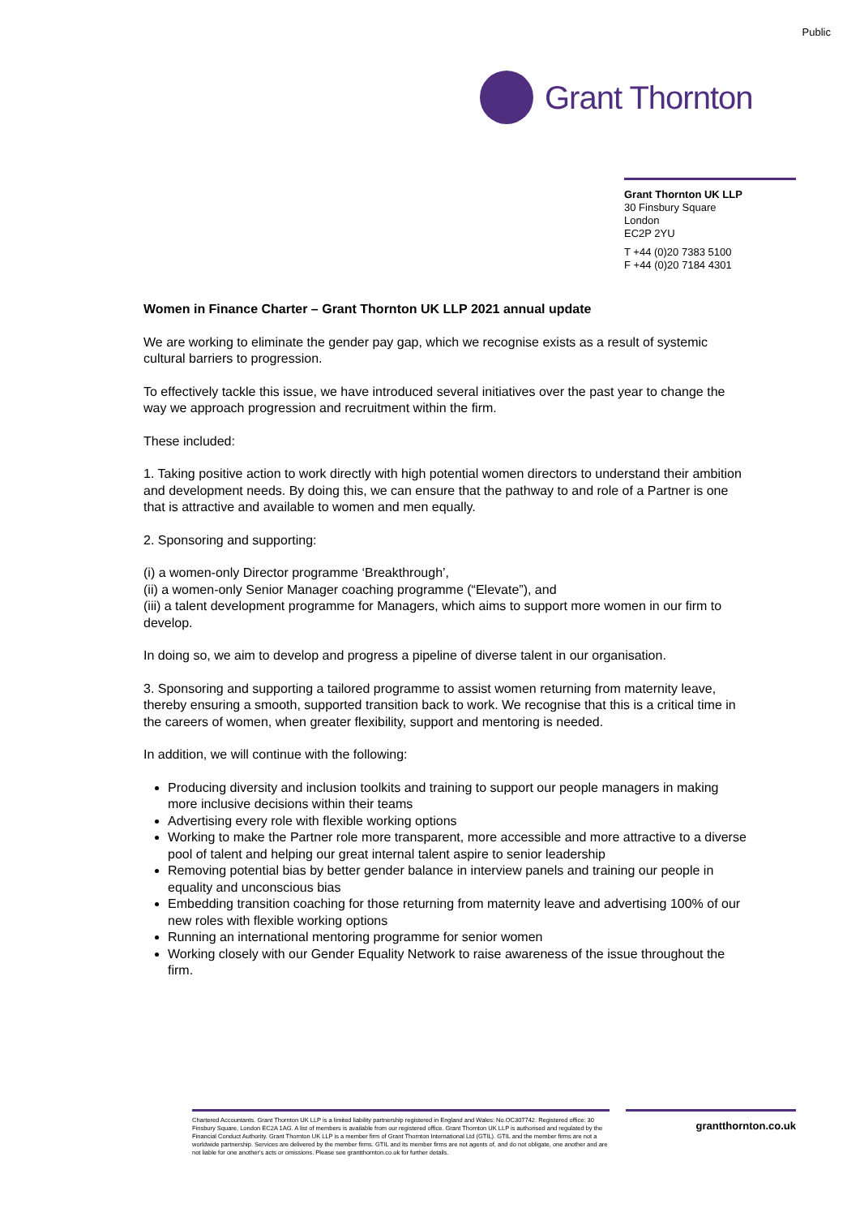Public
Grant Thornton
Grant Thornton UK LLP
30 Finsbury Square
London
EC2P 2YU
T +44 (0)20 7383 5100
F +44 (0)20 7184 4301
Women in Finance Charter – Grant Thornton UK LLP 2021 annual update
We are working to eliminate the gender pay gap, which we recognise exists as a result of systemic cultural barriers to progression.
To effectively tackle this issue, we have introduced several initiatives over the past year to change the way we approach progression and recruitment within the firm.
These included:
1. Taking positive action to work directly with high potential women directors to understand their ambition and development needs. By doing this, we can ensure that the pathway to and role of a Partner is one that is attractive and available to women and men equally.
2. Sponsoring and supporting:
(i) a women-only Director programme ‘Breakthrough’,
(ii) a women-only Senior Manager coaching programme (“Elevate”), and
(iii) a talent development programme for Managers, which aims to support more women in our firm to develop.
In doing so, we aim to develop and progress a pipeline of diverse talent in our organisation.
3. Sponsoring and supporting a tailored programme to assist women returning from maternity leave, thereby ensuring a smooth, supported transition back to work. We recognise that this is a critical time in the careers of women, when greater flexibility, support and mentoring is needed.
In addition, we will continue with the following:
Producing diversity and inclusion toolkits and training to support our people managers in making more inclusive decisions within their teams
Advertising every role with flexible working options
Working to make the Partner role more transparent, more accessible and more attractive to a diverse pool of talent and helping our great internal talent aspire to senior leadership
Removing potential bias by better gender balance in interview panels and training our people in equality and unconscious bias
Embedding transition coaching for those returning from maternity leave and advertising 100% of our new roles with flexible working options
Running an international mentoring programme for senior women
Working closely with our Gender Equality Network to raise awareness of the issue throughout the firm.
Chartered Accountants. Grant Thornton UK LLP is a limited liability partnership registered in England and Wales: No.OC307742. Registered office: 30 Finsbury Square, London EC2A 1AG. A list of members is available from our registered office. Grant Thornton UK LLP is authorised and regulated by the Financial Conduct Authority. Grant Thornton UK LLP is a member firm of Grant Thornton International Ltd (GTIL). GTIL and the member firms are not a worldwide partnership. Services are delivered by the member firms. GTIL and its member firms are not agents of, and do not obligate, one another and are not liable for one another's acts or omissions. Please see grantthornton.co.uk for further details.
grantthornton.co.uk